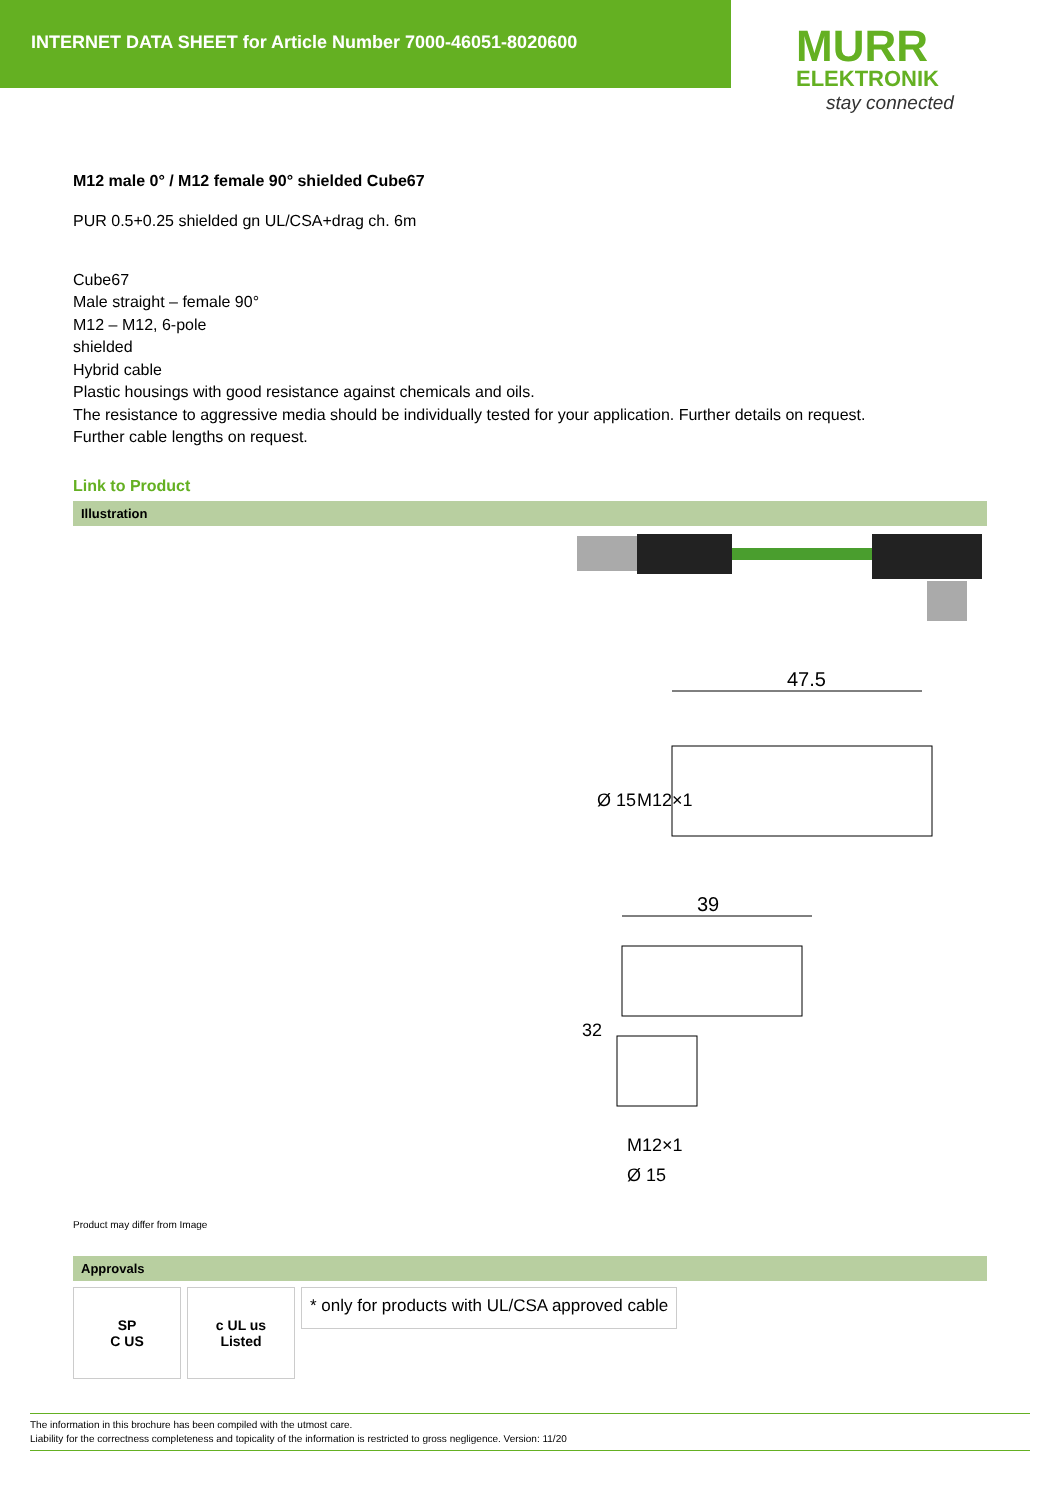INTERNET DATA SHEET for Article Number 7000-46051-8020600
MURR
ELEKTRONIK
stay connected
M12 male 0° / M12 female 90° shielded Cube67
PUR 0.5+0.25 shielded gn UL/CSA+drag ch. 6m
Cube67
Male straight – female 90°
M12 – M12, 6-pole
shielded
Hybrid cable
Plastic housings with good resistance against chemicals and oils.
The resistance to aggressive media should be individually tested for your application. Further details on request.
Further cable lengths on request.
Link to Product
Illustration
47.5
Ø 15
M12×1
39
32
M12×1
Ø 15
Product may differ from Image
Approvals
SP
C US
c UL us
Listed
* only for products with UL/CSA approved cable
The information in this brochure has been compiled with the utmost care.
Liability for the correctness completeness and topicality of the information is restricted to gross negligence. Version: 11/20